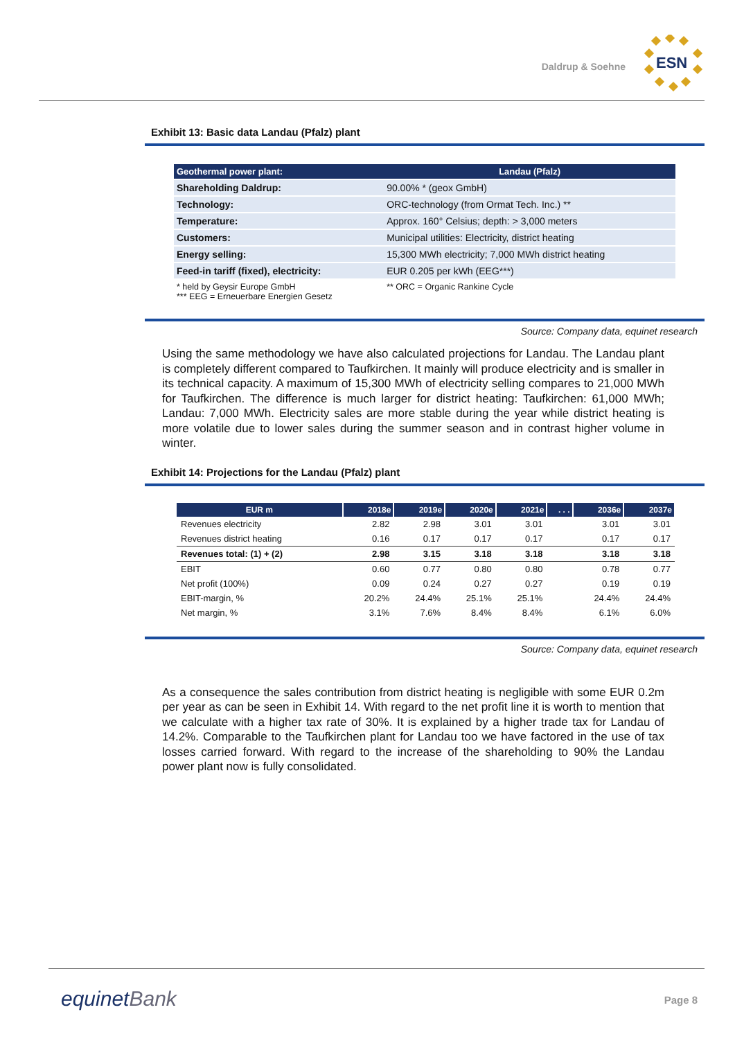Daldrup & Soehne
ESN
Exhibit 13: Basic data Landau (Pfalz) plant
| Geothermal power plant: | Landau (Pfalz) |
| --- | --- |
| Shareholding Daldrup: | 90.00% * (geox GmbH) |
| Technology: | ORC-technology (from Ormat Tech. Inc.) ** |
| Temperature: | Approx. 160° Celsius; depth: > 3,000 meters |
| Customers: | Municipal utilities: Electricity, district heating |
| Energy selling: | 15,300 MWh electricity; 7,000 MWh district heating |
| Feed-in tariff (fixed), electricity: | EUR 0.205 per kWh (EEG***) |
| * held by Geysir Europe GmbH *** EEG = Erneuerbare Energien Gesetz | ** ORC = Organic Rankine Cycle |
Source: Company data, equinet research
Using the same methodology we have also calculated projections for Landau. The Landau plant is completely different compared to Taufkirchen. It mainly will produce electricity and is smaller in its technical capacity. A maximum of 15,300 MWh of electricity selling compares to 21,000 MWh for Taufkirchen. The difference is much larger for district heating: Taufkirchen: 61,000 MWh; Landau: 7,000 MWh. Electricity sales are more stable during the year while district heating is more volatile due to lower sales during the summer season and in contrast higher volume in winter.
Exhibit 14: Projections for the Landau (Pfalz) plant
| EUR m | 2018e | 2019e | 2020e | 2021e | . . . | 2036e | 2037e |
| --- | --- | --- | --- | --- | --- | --- | --- |
| Revenues electricity | 2.82 | 2.98 | 3.01 | 3.01 | | 3.01 | 3.01 |
| Revenues district heating | 0.16 | 0.17 | 0.17 | 0.17 | | 0.17 | 0.17 |
| Revenues total: (1) + (2) | 2.98 | 3.15 | 3.18 | 3.18 | | 3.18 | 3.18 |
| EBIT | 0.60 | 0.77 | 0.80 | 0.80 | | 0.78 | 0.77 |
| Net profit (100%) | 0.09 | 0.24 | 0.27 | 0.27 | | 0.19 | 0.19 |
| EBIT-margin, % | 20.2% | 24.4% | 25.1% | 25.1% | | 24.4% | 24.4% |
| Net margin, % | 3.1% | 7.6% | 8.4% | 8.4% | | 6.1% | 6.0% |
Source: Company data, equinet research
As a consequence the sales contribution from district heating is negligible with some EUR 0.2m per year as can be seen in Exhibit 14. With regard to the net profit line it is worth to mention that we calculate with a higher tax rate of 30%. It is explained by a higher trade tax for Landau of 14.2%. Comparable to the Taufkirchen plant for Landau too we have factored in the use of tax losses carried forward. With regard to the increase of the shareholding to 90% the Landau power plant now is fully consolidated.
equinetBank Page 8